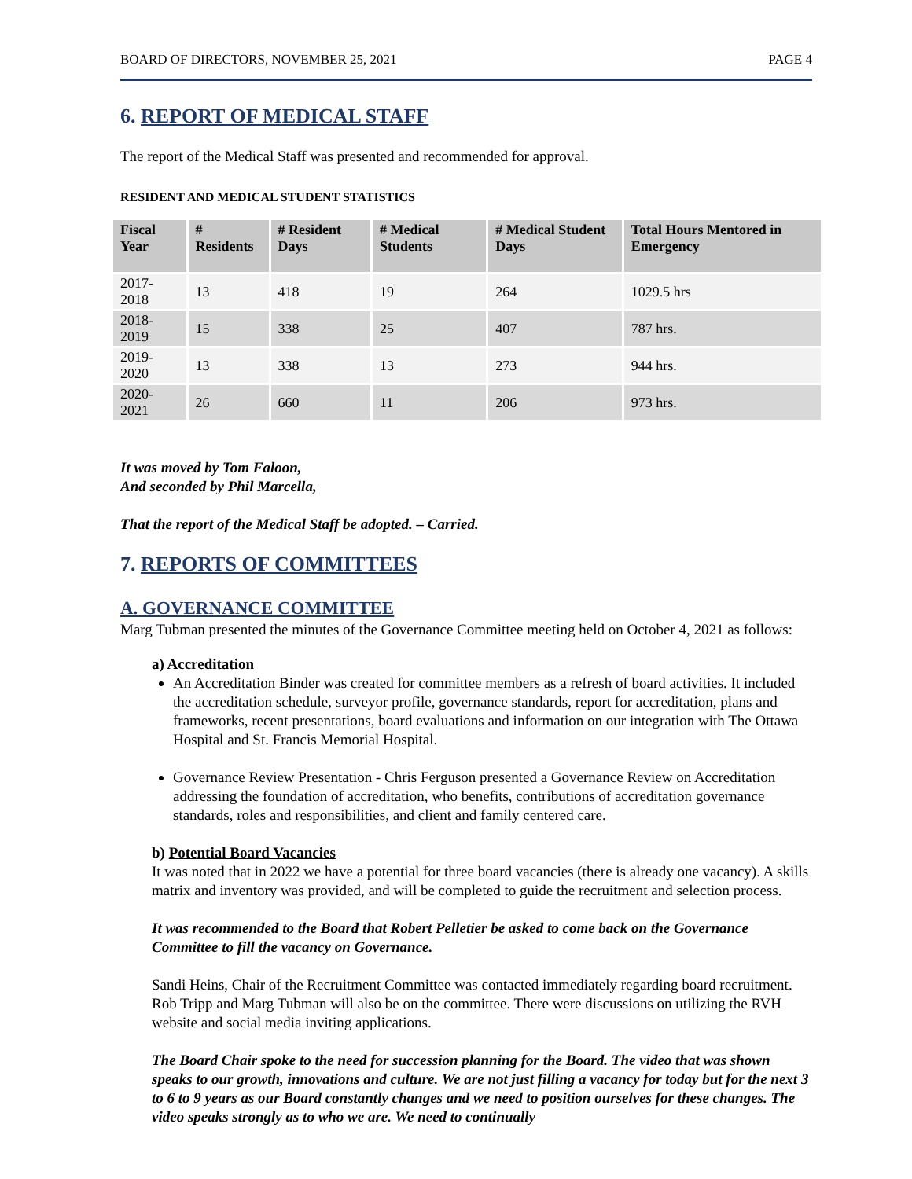BOARD OF DIRECTORS, NOVEMBER 25, 2021 PAGE 4
6. REPORT OF MEDICAL STAFF
The report of the Medical Staff was presented and recommended for approval.
RESIDENT AND MEDICAL STUDENT STATISTICS
| Fiscal Year | # Residents | # Resident Days | # Medical Students | # Medical Student Days | Total Hours Mentored in Emergency |
| --- | --- | --- | --- | --- | --- |
| 2017-2018 | 13 | 418 | 19 | 264 | 1029.5 hrs |
| 2018-2019 | 15 | 338 | 25 | 407 | 787 hrs. |
| 2019-2020 | 13 | 338 | 13 | 273 | 944 hrs. |
| 2020-2021 | 26 | 660 | 11 | 206 | 973 hrs. |
It was moved by Tom Faloon,
And seconded by Phil Marcella,
That the report of the Medical Staff be adopted. – Carried.
7. REPORTS OF COMMITTEES
A. GOVERNANCE COMMITTEE
Marg Tubman presented the minutes of the Governance Committee meeting held on October 4, 2021 as follows:
a) Accreditation
An Accreditation Binder was created for committee members as a refresh of board activities. It included the accreditation schedule, surveyor profile, governance standards, report for accreditation, plans and frameworks, recent presentations, board evaluations and information on our integration with The Ottawa Hospital and St. Francis Memorial Hospital.
Governance Review Presentation - Chris Ferguson presented a Governance Review on Accreditation addressing the foundation of accreditation, who benefits, contributions of accreditation governance standards, roles and responsibilities, and client and family centered care.
b) Potential Board Vacancies
It was noted that in 2022 we have a potential for three board vacancies (there is already one vacancy). A skills matrix and inventory was provided, and will be completed to guide the recruitment and selection process.
It was recommended to the Board that Robert Pelletier be asked to come back on the Governance Committee to fill the vacancy on Governance.
Sandi Heins, Chair of the Recruitment Committee was contacted immediately regarding board recruitment. Rob Tripp and Marg Tubman will also be on the committee. There were discussions on utilizing the RVH website and social media inviting applications.
The Board Chair spoke to the need for succession planning for the Board. The video that was shown speaks to our growth, innovations and culture. We are not just filling a vacancy for today but for the next 3 to 6 to 9 years as our Board constantly changes and we need to position ourselves for these changes. The video speaks strongly as to who we are. We need to continually